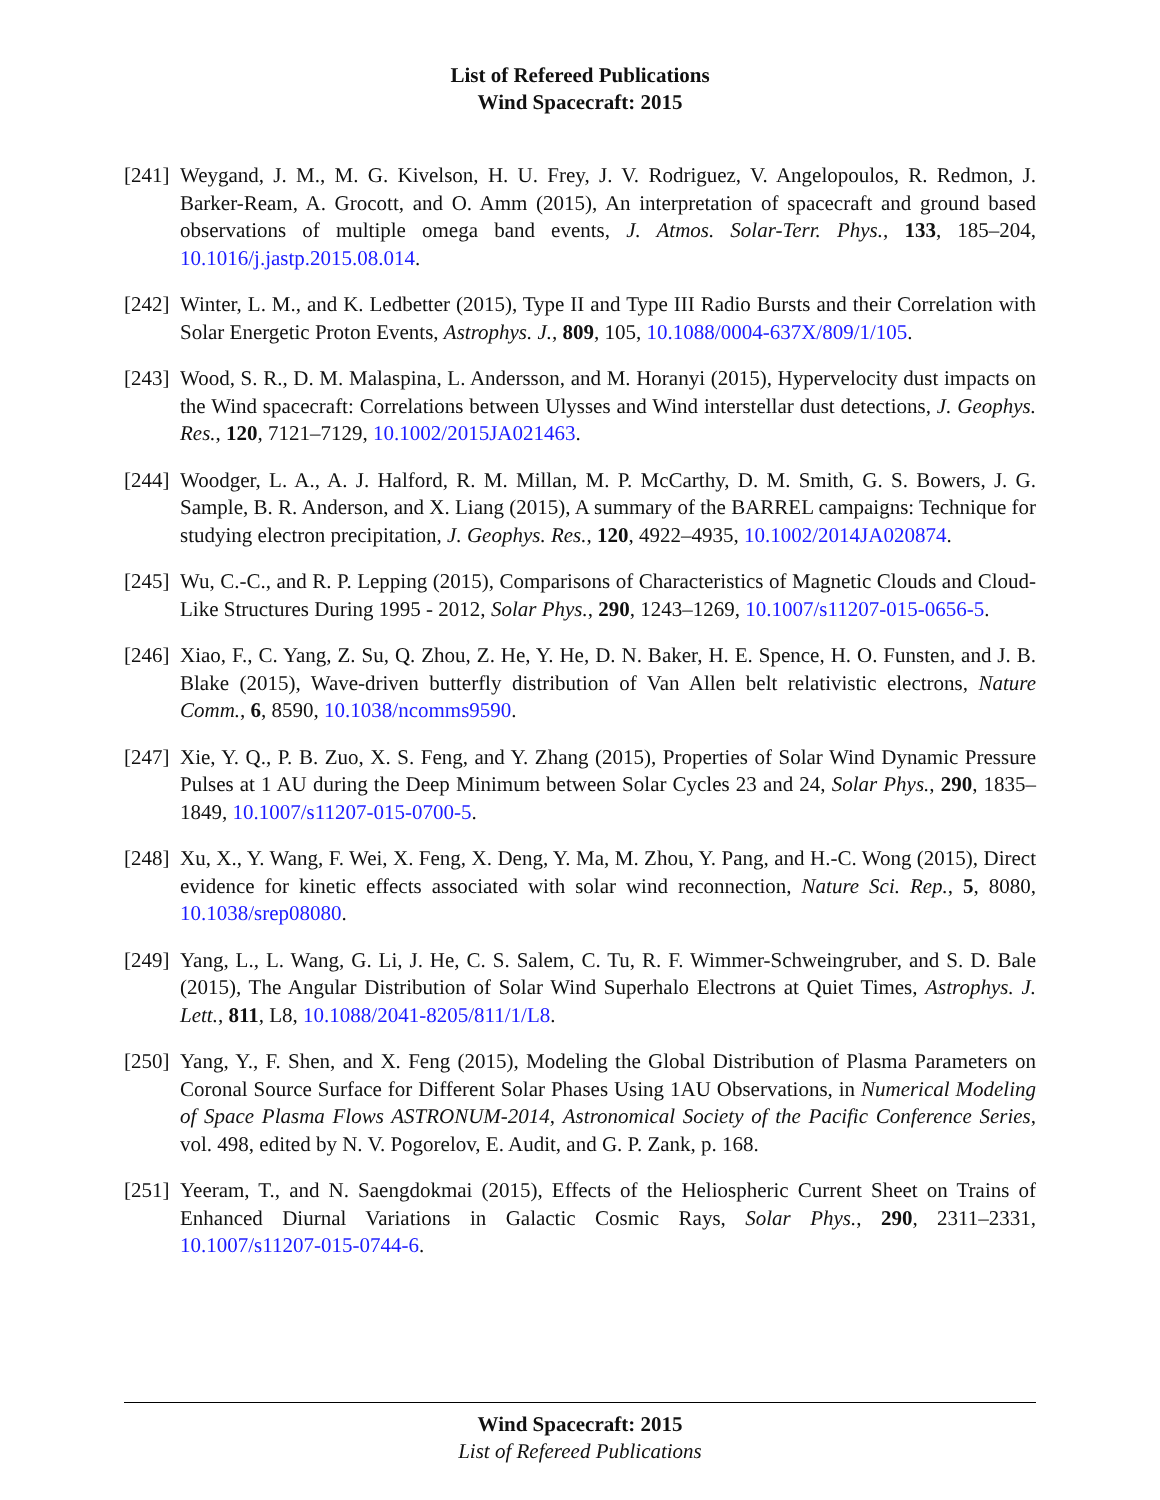List of Refereed Publications
Wind Spacecraft: 2015
[241]
Weygand, J. M., M. G. Kivelson, H. U. Frey, J. V. Rodriguez, V. Angelopoulos, R. Redmon, J. Barker-Ream, A. Grocott, and O. Amm (2015), An interpretation of spacecraft and ground based observations of multiple omega band events, J. Atmos. Solar-Terr. Phys., 133, 185–204, 10.1016/j.jastp.2015.08.014.
[242]
Winter, L. M., and K. Ledbetter (2015), Type II and Type III Radio Bursts and their Correlation with Solar Energetic Proton Events, Astrophys. J., 809, 105, 10.1088/0004-637X/809/1/105.
[243]
Wood, S. R., D. M. Malaspina, L. Andersson, and M. Horanyi (2015), Hypervelocity dust impacts on the Wind spacecraft: Correlations between Ulysses and Wind interstellar dust detections, J. Geophys. Res., 120, 7121–7129, 10.1002/2015JA021463.
[244]
Woodger, L. A., A. J. Halford, R. M. Millan, M. P. McCarthy, D. M. Smith, G. S. Bowers, J. G. Sample, B. R. Anderson, and X. Liang (2015), A summary of the BARREL campaigns: Technique for studying electron precipitation, J. Geophys. Res., 120, 4922–4935, 10.1002/2014JA020874.
[245]
Wu, C.-C., and R. P. Lepping (2015), Comparisons of Characteristics of Magnetic Clouds and Cloud-Like Structures During 1995 - 2012, Solar Phys., 290, 1243–1269, 10.1007/s11207-015-0656-5.
[246]
Xiao, F., C. Yang, Z. Su, Q. Zhou, Z. He, Y. He, D. N. Baker, H. E. Spence, H. O. Funsten, and J. B. Blake (2015), Wave-driven butterfly distribution of Van Allen belt relativistic electrons, Nature Comm., 6, 8590, 10.1038/ncomms9590.
[247]
Xie, Y. Q., P. B. Zuo, X. S. Feng, and Y. Zhang (2015), Properties of Solar Wind Dynamic Pressure Pulses at 1 AU during the Deep Minimum between Solar Cycles 23 and 24, Solar Phys., 290, 1835–1849, 10.1007/s11207-015-0700-5.
[248]
Xu, X., Y. Wang, F. Wei, X. Feng, X. Deng, Y. Ma, M. Zhou, Y. Pang, and H.-C. Wong (2015), Direct evidence for kinetic effects associated with solar wind reconnection, Nature Sci. Rep., 5, 8080, 10.1038/srep08080.
[249]
Yang, L., L. Wang, G. Li, J. He, C. S. Salem, C. Tu, R. F. Wimmer-Schweingruber, and S. D. Bale (2015), The Angular Distribution of Solar Wind Superhalo Electrons at Quiet Times, Astrophys. J. Lett., 811, L8, 10.1088/2041-8205/811/1/L8.
[250]
Yang, Y., F. Shen, and X. Feng (2015), Modeling the Global Distribution of Plasma Parameters on Coronal Source Surface for Different Solar Phases Using 1AU Observations, in Numerical Modeling of Space Plasma Flows ASTRONUM-2014, Astronomical Society of the Pacific Conference Series, vol. 498, edited by N. V. Pogorelov, E. Audit, and G. P. Zank, p. 168.
[251]
Yeeram, T., and N. Saengdokmai (2015), Effects of the Heliospheric Current Sheet on Trains of Enhanced Diurnal Variations in Galactic Cosmic Rays, Solar Phys., 290, 2311–2331, 10.1007/s11207-015-0744-6.
Wind Spacecraft: 2015
List of Refereed Publications